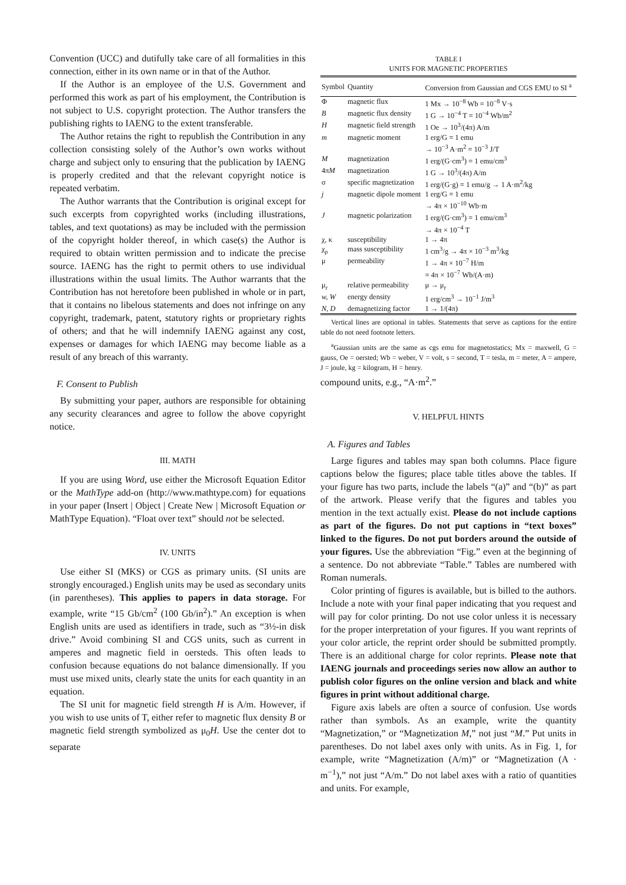Convention (UCC) and dutifully take care of all formalities in this connection, either in its own name or in that of the Author.
If the Author is an employee of the U.S. Government and performed this work as part of his employment, the Contribution is not subject to U.S. copyright protection. The Author transfers the publishing rights to IAENG to the extent transferable.
The Author retains the right to republish the Contribution in any collection consisting solely of the Author’s own works without charge and subject only to ensuring that the publication by IAENG is properly credited and that the relevant copyright notice is repeated verbatim.
The Author warrants that the Contribution is original except for such excerpts from copyrighted works (including illustrations, tables, and text quotations) as may be included with the permission of the copyright holder thereof, in which case(s) the Author is required to obtain written permission and to indicate the precise source. IAENG has the right to permit others to use individual illustrations within the usual limits. The Author warrants that the Contribution has not heretofore been published in whole or in part, that it contains no libelous statements and does not infringe on any copyright, trademark, patent, statutory rights or proprietary rights of others; and that he will indemnify IAENG against any cost, expenses or damages for which IAENG may become liable as a result of any breach of this warranty.
F. Consent to Publish
By submitting your paper, authors are responsible for obtaining any security clearances and agree to follow the above copyright notice.
III. MATH
If you are using Word, use either the Microsoft Equation Editor or the MathType add-on (http://www.mathtype.com) for equations in your paper (Insert | Object | Create New | Microsoft Equation or MathType Equation). “Float over text” should not be selected.
IV. UNITS
Use either SI (MKS) or CGS as primary units. (SI units are strongly encouraged.) English units may be used as secondary units (in parentheses). This applies to papers in data storage. For example, write “15 Gb/cm<sup>2</sup> (100 Gb/in<sup>2</sup>).” An exception is when English units are used as identifiers in trade, such as “3½-in disk drive.” Avoid combining SI and CGS units, such as current in amperes and magnetic field in oersteds. This often leads to confusion because equations do not balance dimensionally. If you must use mixed units, clearly state the units for each quantity in an equation.
The SI unit for magnetic field strength H is A/m. However, if you wish to use units of T, either refer to magnetic flux density B or magnetic field strength symbolized as μ<sub>0</sub>H. Use the center dot to separate
TABLE I
UNITS FOR MAGNETIC PROPERTIES
| Symbol | Quantity | Conversion from Gaussian and CGS EMU to SI <sup>a</sup> |
| --- | --- | --- |
| Φ | magnetic flux | 1 Mx → 10<sup>−8</sup> Wb = 10<sup>−8</sup> V·s |
| B | magnetic flux density | 1 G → 10<sup>−4</sup> T = 10<sup>−4</sup> Wb/m<sup>2</sup> |
| H | magnetic field strength | 1 Oe → 10<sup>3</sup>/(4π) A/m |
| m | magnetic moment | 1 erg/G = 1 emu → 10<sup>−3</sup> A·m<sup>2</sup> = 10<sup>−3</sup> J/T |
| M | magnetization | 1 erg/(G·cm<sup>3</sup>) = 1 emu/cm<sup>3</sup> |
| 4π M | magnetization | 1 G → 10<sup>3</sup>/(4π) A/m |
| σ | specific magnetization | 1 erg/(G·g) = 1 emu/g → 1 A·m<sup>2</sup>/kg |
| j | magnetic dipole moment | 1 erg/G = 1 emu → 4π × 10<sup>−10</sup> Wb·m |
| J | magnetic polarization | 1 erg/(G·cm<sup>3</sup>) = 1 emu/cm<sup>3</sup> → 4π × 10<sup>−4</sup> T |
| χ, κ | susceptibility | 1 → 4π |
| χ<sub>ρ</sub> | mass susceptibility | 1 cm<sup>3</sup>/g → 4π × 10<sup>−3</sup> m<sup>3</sup>/kg |
| μ | permeability | 1 → 4π × 10<sup>−7</sup> H/m = 4π × 10<sup>−7</sup> Wb/(A·m) |
| μ<sub>r</sub> | relative permeability | μ → μ<sub>r</sub> |
| w, W | energy density | 1 erg/cm<sup>3</sup> → 10<sup>−1</sup> J/m<sup>3</sup> |
| N, D | demagnetizing factor | 1 → 1/(4π) |
Vertical lines are optional in tables. Statements that serve as captions for the entire table do not need footnote letters.
<sup>a</sup> Gaussian units are the same as cgs emu for magnetostatics; Mx = maxwell, G = gauss, Oe = oersted; Wb = weber, V = volt, s = second, T = tesla, m = meter, A = ampere, J = joule, kg = kilogram, H = henry.
compound units, e.g., “A·m<sup>2</sup>.”
V. HELPFUL HINTS
A. Figures and Tables
Large figures and tables may span both columns. Place figure captions below the figures; place table titles above the tables. If your figure has two parts, include the labels “(a)” and “(b)” as part of the artwork. Please verify that the figures and tables you mention in the text actually exist. Please do not include captions as part of the figures. Do not put captions in “text boxes” linked to the figures. Do not put borders around the outside of your figures. Use the abbreviation “Fig.” even at the beginning of a sentence. Do not abbreviate “Table.” Tables are numbered with Roman numerals.
Color printing of figures is available, but is billed to the authors. Include a note with your final paper indicating that you request and will pay for color printing. Do not use color unless it is necessary for the proper interpretation of your figures. If you want reprints of your color article, the reprint order should be submitted promptly. There is an additional charge for color reprints. Please note that IAENG journals and proceedings series now allow an author to publish color figures on the online version and black and white figures in print without additional charge.
Figure axis labels are often a source of confusion. Use words rather than symbols. As an example, write the quantity “Magnetization,” or “Magnetization M,” not just “M.” Put units in parentheses. Do not label axes only with units. As in Fig. 1, for example, write “Magnetization (A/m)” or “Magnetization (A · m<sup>−1</sup>),” not just “A/m.” Do not label axes with a ratio of quantities and units. For example,